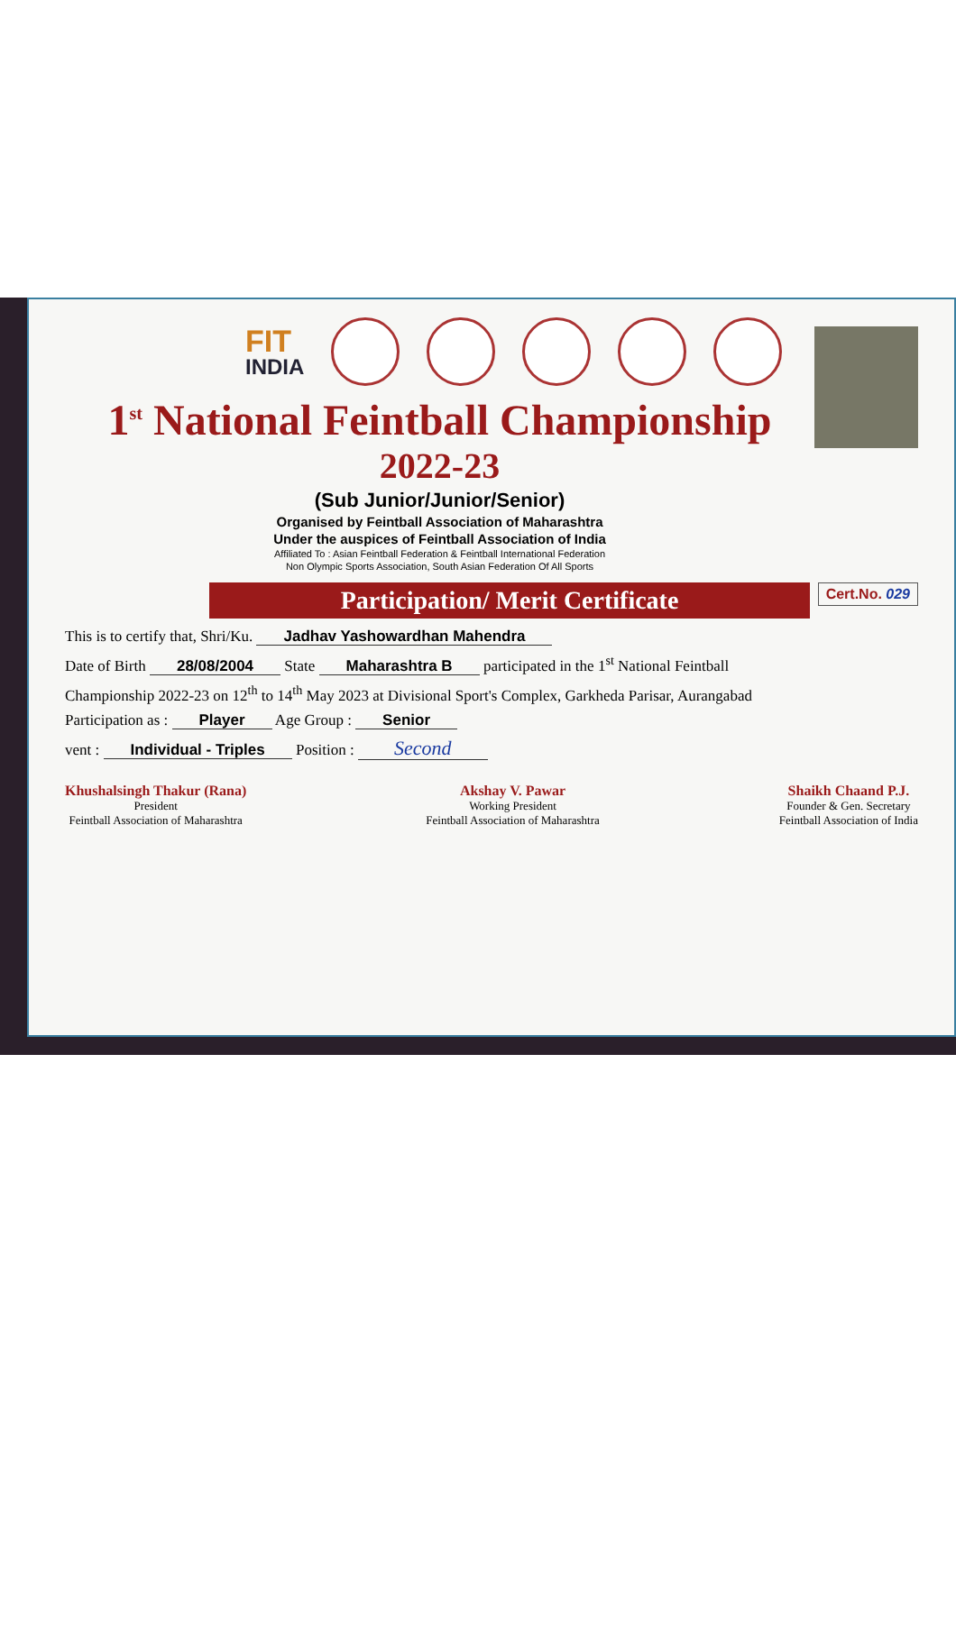FIT
INDIA
1<sup>st</sup> National Feintball Championship
2022-23
(Sub Junior/Junior/Senior)
Organised by Feintball Association of Maharashtra
Under the auspices of Feintball Association of India
Affiliated To : Asian Feintball Federation & Feintball International Federation
Non Olympic Sports Association, South Asian Federation Of All Sports
Participation/ Merit Certificate
Cert.No. 029
This is to certify that, Shri/Ku. Jadhav Yashowardhan Mahendra
Date of Birth 28/08/2004 State Maharashtra B participated in the 1<sup>st</sup> National Feintball
Championship 2022-23 on 12<sup>th</sup> to 14<sup>th</sup> May 2023 at Divisional Sport's Complex, Garkheda Parisar, Aurangabad
Participation as : Player Age Group : Senior
vent : Individual - Triples Position : Second
Khushalsingh Thakur (Rana)
President
Feintball Association of Maharashtra
Akshay V. Pawar
Working President
Feintball Association of Maharashtra
Shaikh Chaand P.J.
Founder & Gen. Secretary
Feintball Association of India